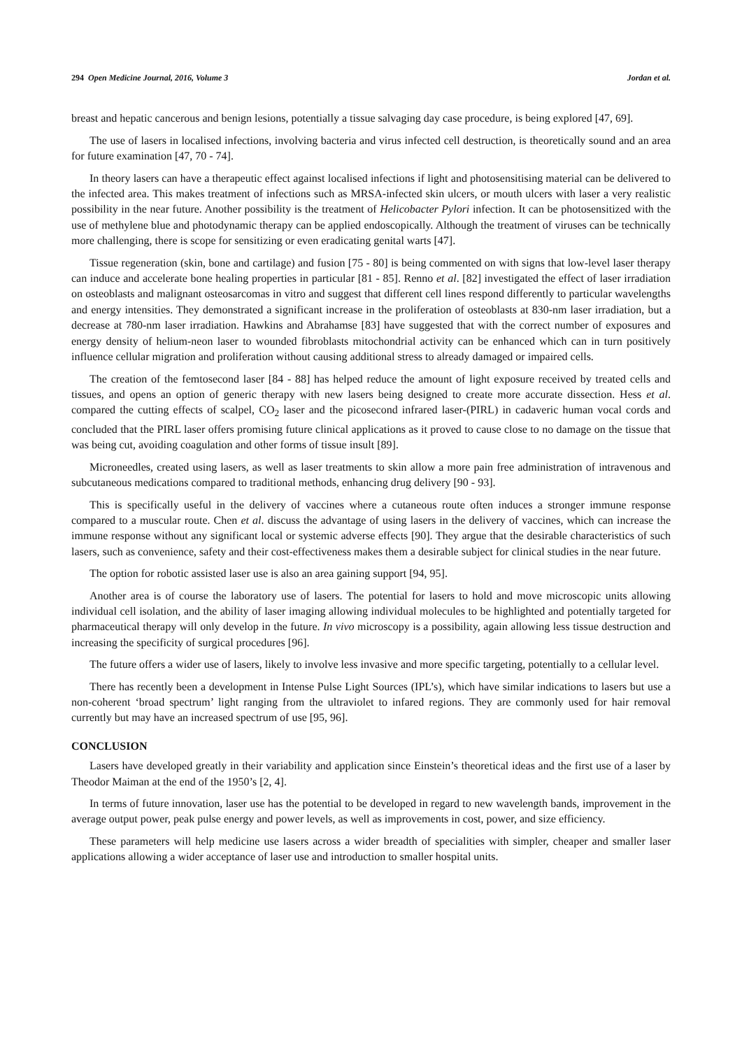294 Open Medicine Journal, 2016, Volume 3 Jordan et al.
breast and hepatic cancerous and benign lesions, potentially a tissue salvaging day case procedure, is being explored [47, 69].
The use of lasers in localised infections, involving bacteria and virus infected cell destruction, is theoretically sound and an area for future examination [47, 70 - 74].
In theory lasers can have a therapeutic effect against localised infections if light and photosensitising material can be delivered to the infected area. This makes treatment of infections such as MRSA-infected skin ulcers, or mouth ulcers with laser a very realistic possibility in the near future. Another possibility is the treatment of Helicobacter Pylori infection. It can be photosensitized with the use of methylene blue and photodynamic therapy can be applied endoscopically. Although the treatment of viruses can be technically more challenging, there is scope for sensitizing or even eradicating genital warts [47].
Tissue regeneration (skin, bone and cartilage) and fusion [75 - 80] is being commented on with signs that low-level laser therapy can induce and accelerate bone healing properties in particular [81 - 85]. Renno et al. [82] investigated the effect of laser irradiation on osteoblasts and malignant osteosarcomas in vitro and suggest that different cell lines respond differently to particular wavelengths and energy intensities. They demonstrated a significant increase in the proliferation of osteoblasts at 830-nm laser irradiation, but a decrease at 780-nm laser irradiation. Hawkins and Abrahamse [83] have suggested that with the correct number of exposures and energy density of helium-neon laser to wounded fibroblasts mitochondrial activity can be enhanced which can in turn positively influence cellular migration and proliferation without causing additional stress to already damaged or impaired cells.
The creation of the femtosecond laser [84 - 88] has helped reduce the amount of light exposure received by treated cells and tissues, and opens an option of generic therapy with new lasers being designed to create more accurate dissection. Hess et al. compared the cutting effects of scalpel, CO<sub>2</sub> laser and the picosecond infrared laser-(PIRL) in cadaveric human vocal cords and concluded that the PIRL laser offers promising future clinical applications as it proved to cause close to no damage on the tissue that was being cut, avoiding coagulation and other forms of tissue insult [89].
Microneedles, created using lasers, as well as laser treatments to skin allow a more pain free administration of intravenous and subcutaneous medications compared to traditional methods, enhancing drug delivery [90 - 93].
This is specifically useful in the delivery of vaccines where a cutaneous route often induces a stronger immune response compared to a muscular route. Chen et al. discuss the advantage of using lasers in the delivery of vaccines, which can increase the immune response without any significant local or systemic adverse effects [90]. They argue that the desirable characteristics of such lasers, such as convenience, safety and their cost-effectiveness makes them a desirable subject for clinical studies in the near future.
The option for robotic assisted laser use is also an area gaining support [94, 95].
Another area is of course the laboratory use of lasers. The potential for lasers to hold and move microscopic units allowing individual cell isolation, and the ability of laser imaging allowing individual molecules to be highlighted and potentially targeted for pharmaceutical therapy will only develop in the future. In vivo microscopy is a possibility, again allowing less tissue destruction and increasing the specificity of surgical procedures [96].
The future offers a wider use of lasers, likely to involve less invasive and more specific targeting, potentially to a cellular level.
There has recently been a development in Intense Pulse Light Sources (IPL’s), which have similar indications to lasers but use a non-coherent ‘broad spectrum’ light ranging from the ultraviolet to infared regions. They are commonly used for hair removal currently but may have an increased spectrum of use [95, 96].
CONCLUSION
Lasers have developed greatly in their variability and application since Einstein’s theoretical ideas and the first use of a laser by Theodor Maiman at the end of the 1950’s [2, 4].
In terms of future innovation, laser use has the potential to be developed in regard to new wavelength bands, improvement in the average output power, peak pulse energy and power levels, as well as improvements in cost, power, and size efficiency.
These parameters will help medicine use lasers across a wider breadth of specialities with simpler, cheaper and smaller laser applications allowing a wider acceptance of laser use and introduction to smaller hospital units.